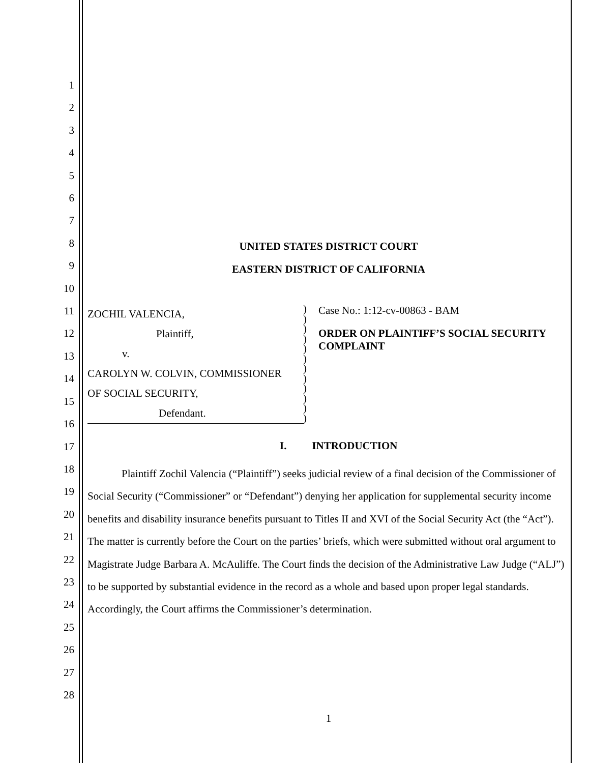1
2
3
4
5
6
7
8
9
10
11
12
13
14
15
16
17
18
19
20
21
22
23
24
25
26
27
28
UNITED STATES DISTRICT COURT
EASTERN DISTRICT OF CALIFORNIA
ZOCHIL VALENCIA,
Plaintiff,
v.
CAROLYN W. COLVIN, COMMISSIONER
OF SOCIAL SECURITY,
Defendant.
)
)
)
)
)
)
)
)
)
)
)
)
Case No.: 1:12-cv-00863 - BAM
ORDER ON PLAINTIFF’S SOCIAL SECURITY COMPLAINT
I. INTRODUCTION
Plaintiff Zochil Valencia (“Plaintiff”) seeks judicial review of a final decision of the Commissioner of Social Security (“Commissioner” or “Defendant”) denying her application for supplemental security income benefits and disability insurance benefits pursuant to Titles II and XVI of the Social Security Act (the “Act”). The matter is currently before the Court on the parties’ briefs, which were submitted without oral argument to Magistrate Judge Barbara A. McAuliffe. The Court finds the decision of the Administrative Law Judge (“ALJ”) to be supported by substantial evidence in the record as a whole and based upon proper legal standards. Accordingly, the Court affirms the Commissioner’s determination.
1